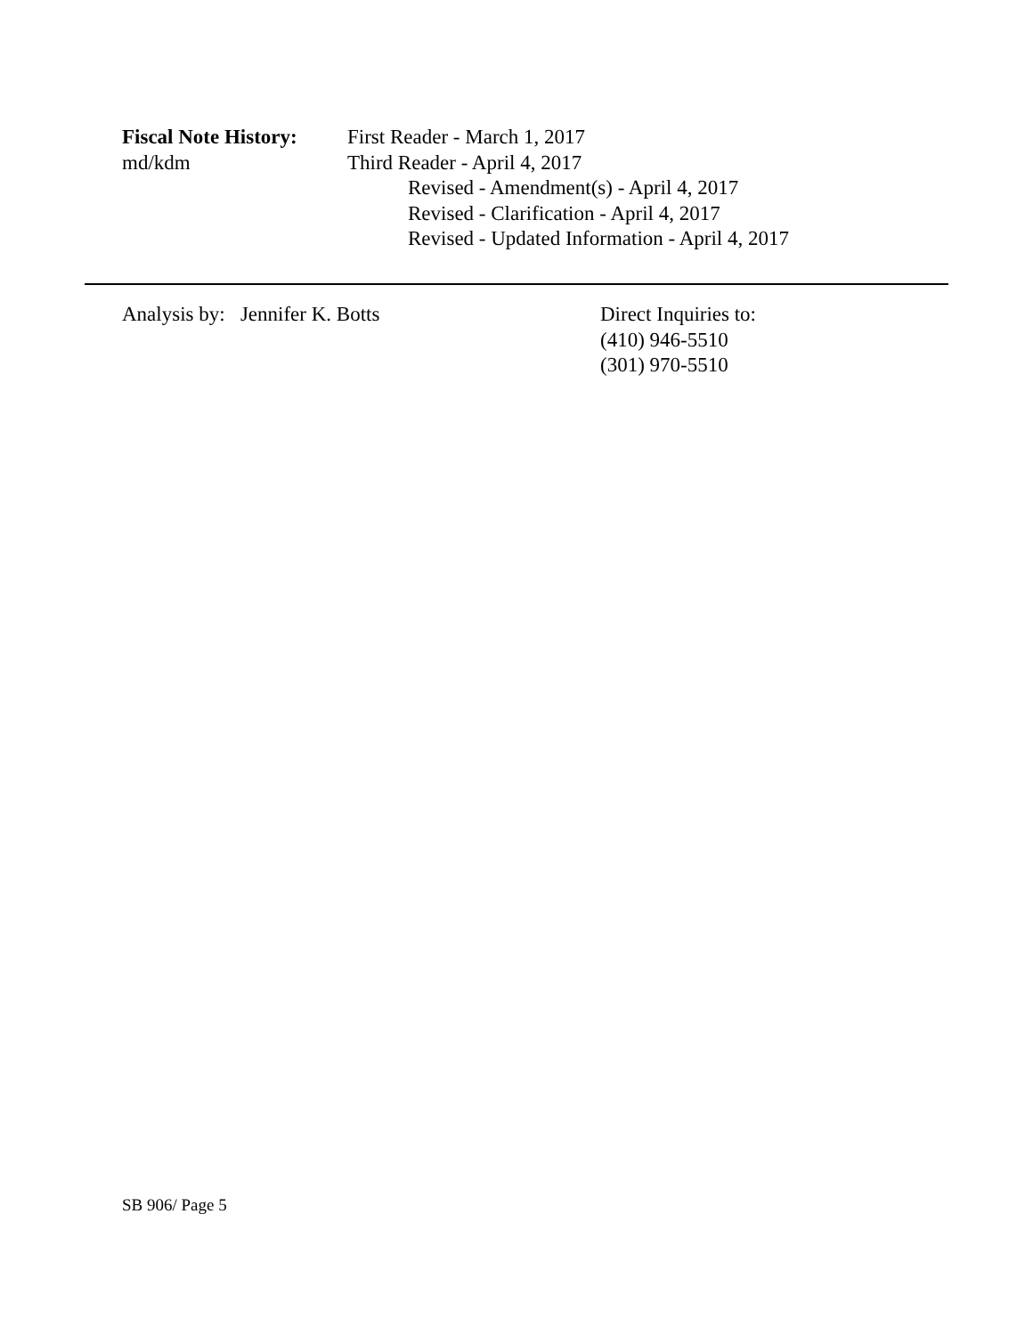Fiscal Note History:
md/kdm
First Reader - March 1, 2017
Third Reader - April 4, 2017
Revised - Amendment(s) - April 4, 2017
Revised - Clarification - April 4, 2017
Revised - Updated Information - April 4, 2017
Analysis by: Jennifer K. Botts Direct Inquiries to:
(410) 946-5510
(301) 970-5510
SB 906/ Page 5